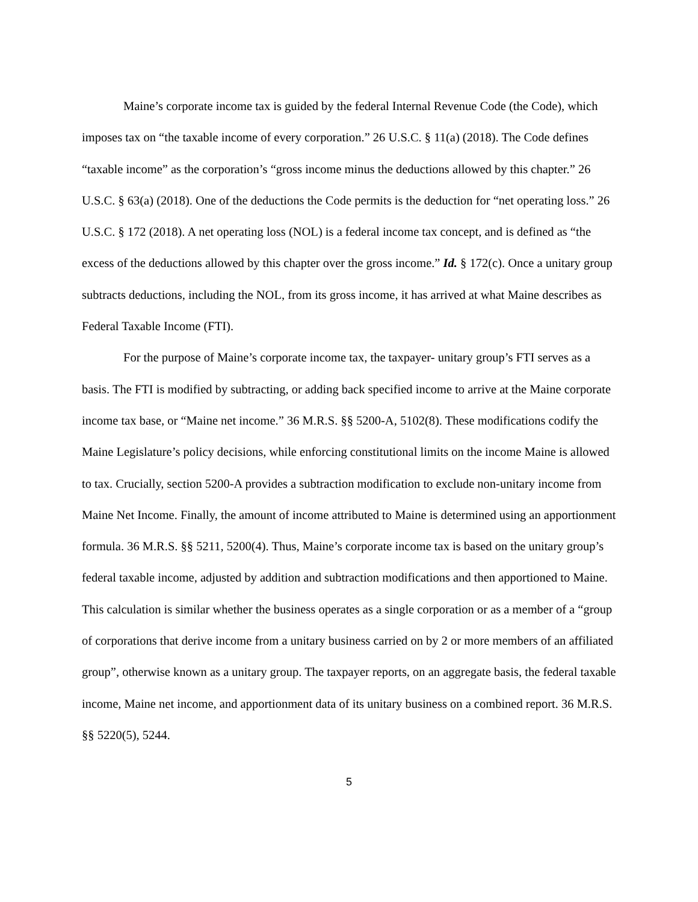Maine’s corporate income tax is guided by the federal Internal Revenue Code (the Code), which imposes tax on “the taxable income of every corporation.” 26 U.S.C. § 11(a) (2018). The Code defines “taxable income” as the corporation’s “gross income minus the deductions allowed by this chapter.” 26 U.S.C. § 63(a) (2018). One of the deductions the Code permits is the deduction for “net operating loss.” 26 U.S.C. § 172 (2018). A net operating loss (NOL) is a federal income tax concept, and is defined as “the excess of the deductions allowed by this chapter over the gross income.” Id. § 172(c). Once a unitary group subtracts deductions, including the NOL, from its gross income, it has arrived at what Maine describes as Federal Taxable Income (FTI).
For the purpose of Maine’s corporate income tax, the taxpayer- unitary group’s FTI serves as a basis. The FTI is modified by subtracting, or adding back specified income to arrive at the Maine corporate income tax base, or “Maine net income.” 36 M.R.S. §§ 5200-A, 5102(8). These modifications codify the Maine Legislature’s policy decisions, while enforcing constitutional limits on the income Maine is allowed to tax. Crucially, section 5200-A provides a subtraction modification to exclude non-unitary income from Maine Net Income. Finally, the amount of income attributed to Maine is determined using an apportionment formula. 36 M.R.S. §§ 5211, 5200(4). Thus, Maine’s corporate income tax is based on the unitary group’s federal taxable income, adjusted by addition and subtraction modifications and then apportioned to Maine. This calculation is similar whether the business operates as a single corporation or as a member of a “group of corporations that derive income from a unitary business carried on by 2 or more members of an affiliated group”, otherwise known as a unitary group. The taxpayer reports, on an aggregate basis, the federal taxable income, Maine net income, and apportionment data of its unitary business on a combined report. 36 M.R.S. §§ 5220(5), 5244.
5